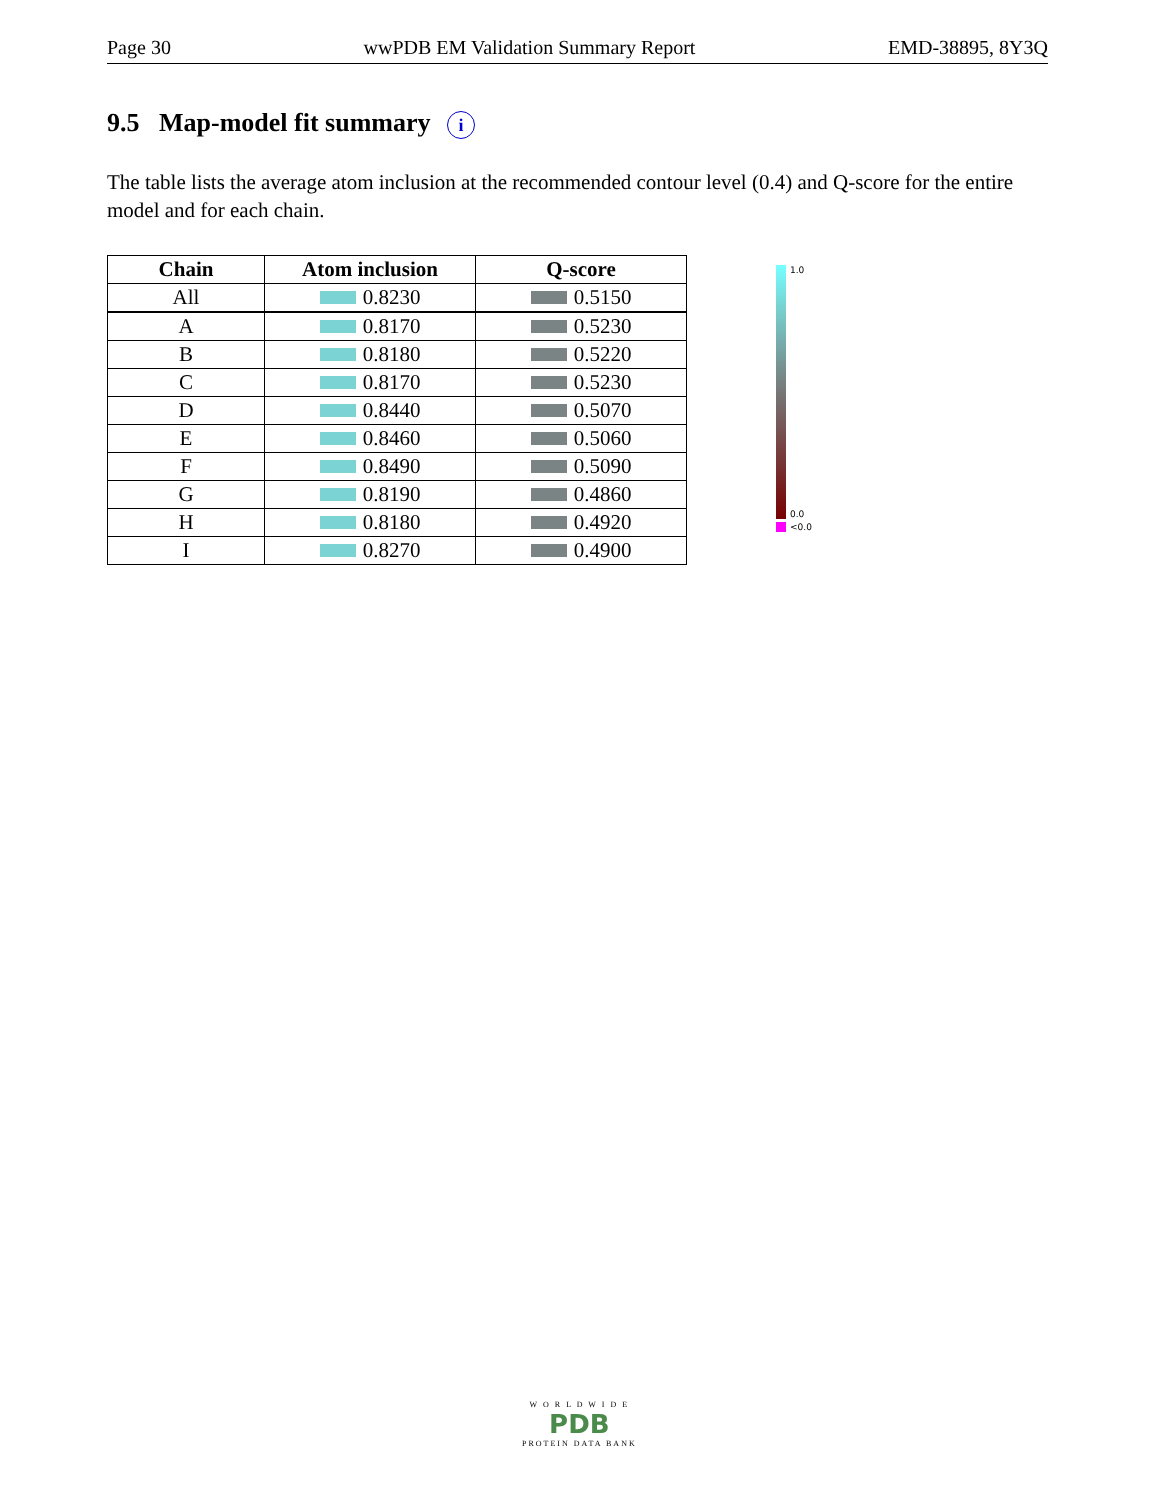Page 30 wwPDB EM Validation Summary Report EMD-38895, 8Y3Q
9.5 Map-model fit summary i
The table lists the average atom inclusion at the recommended contour level (0.4) and Q-score for the entire model and for each chain.
| Chain | Atom inclusion | Q-score |
| --- | --- | --- |
| All | 0.8230 | 0.5150 |
| A | 0.8170 | 0.5230 |
| B | 0.8180 | 0.5220 |
| C | 0.8170 | 0.5230 |
| D | 0.8440 | 0.5070 |
| E | 0.8460 | 0.5060 |
| F | 0.8490 | 0.5090 |
| G | 0.8190 | 0.4860 |
| H | 0.8180 | 0.4920 |
| I | 0.8270 | 0.4900 |
1.0
0.0
<0.0
W O R L D W I D E
PDB
PROTEIN DATA BANK